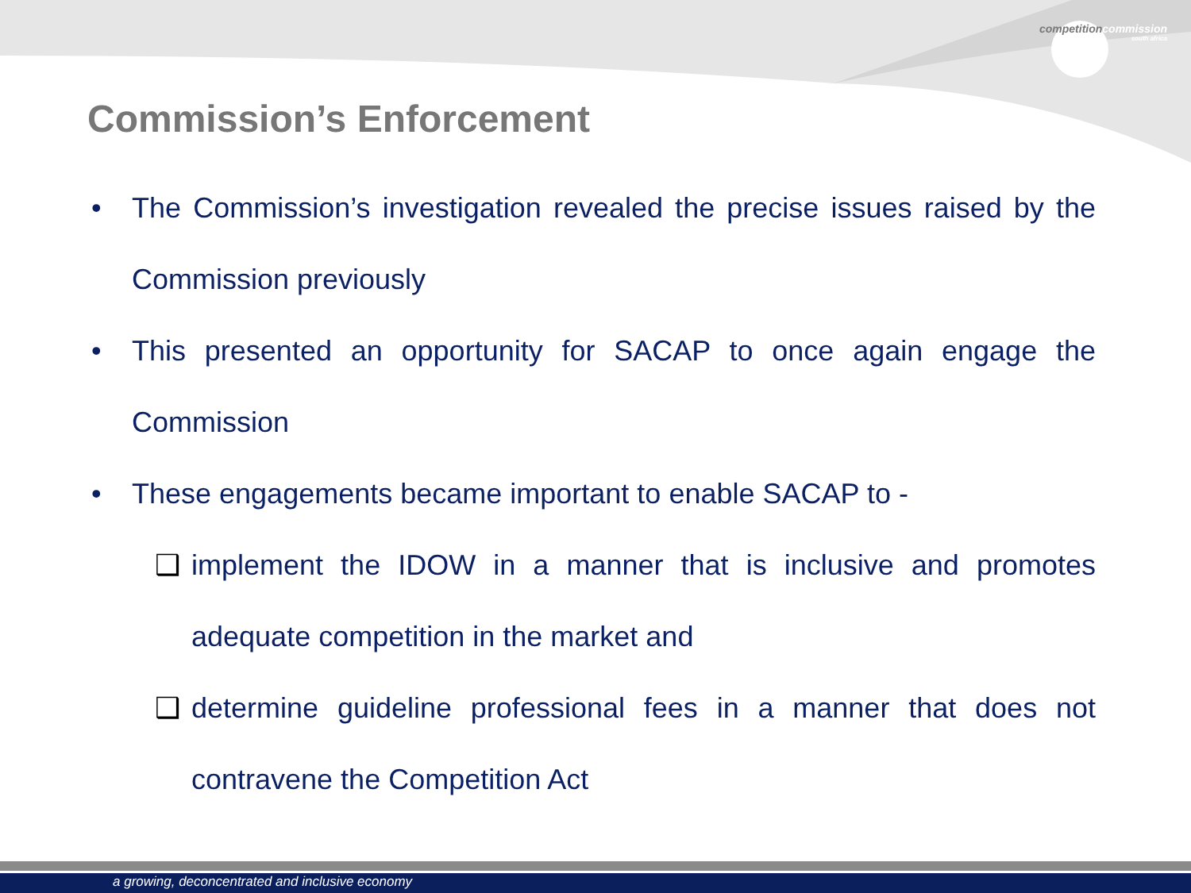competitioncommission
south africa
Commission’s Enforcement
• The Commission’s investigation revealed the precise issues raised by the Commission previously
• This presented an opportunity for SACAP to once again engage the Commission
• These engagements became important to enable SACAP to -
❑ implement the IDOW in a manner that is inclusive and promotes adequate competition in the market and
❑ determine guideline professional fees in a manner that does not contravene the Competition Act
a growing, deconcentrated and inclusive economy